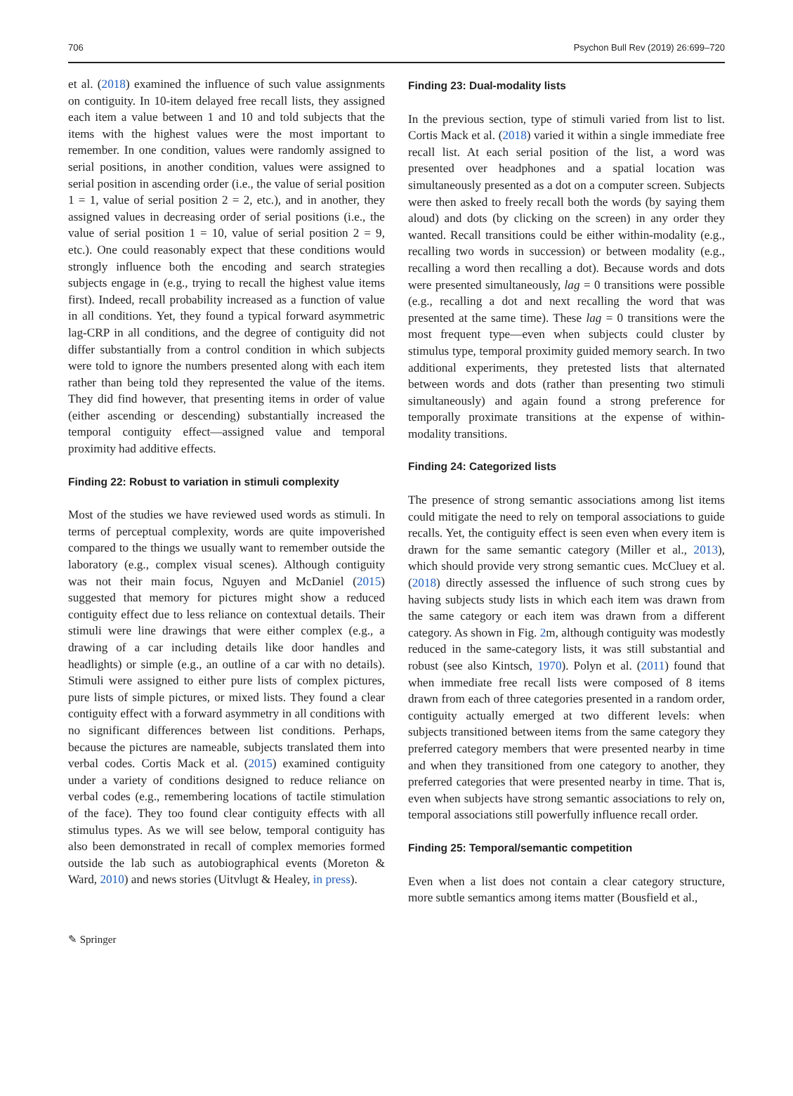706 Psychon Bull Rev (2019) 26:699–720
et al. (2018) examined the influence of such value assignments on contiguity. In 10-item delayed free recall lists, they assigned each item a value between 1 and 10 and told subjects that the items with the highest values were the most important to remember. In one condition, values were randomly assigned to serial positions, in another condition, values were assigned to serial position in ascending order (i.e., the value of serial position 1 = 1, value of serial position 2 = 2, etc.), and in another, they assigned values in decreasing order of serial positions (i.e., the value of serial position 1 = 10, value of serial position 2 = 9, etc.). One could reasonably expect that these conditions would strongly influence both the encoding and search strategies subjects engage in (e.g., trying to recall the highest value items first). Indeed, recall probability increased as a function of value in all conditions. Yet, they found a typical forward asymmetric lag-CRP in all conditions, and the degree of contiguity did not differ substantially from a control condition in which subjects were told to ignore the numbers presented along with each item rather than being told they represented the value of the items. They did find however, that presenting items in order of value (either ascending or descending) substantially increased the temporal contiguity effect—assigned value and temporal proximity had additive effects.
Finding 22: Robust to variation in stimuli complexity
Most of the studies we have reviewed used words as stimuli. In terms of perceptual complexity, words are quite impoverished compared to the things we usually want to remember outside the laboratory (e.g., complex visual scenes). Although contiguity was not their main focus, Nguyen and McDaniel (2015) suggested that memory for pictures might show a reduced contiguity effect due to less reliance on contextual details. Their stimuli were line drawings that were either complex (e.g., a drawing of a car including details like door handles and headlights) or simple (e.g., an outline of a car with no details). Stimuli were assigned to either pure lists of complex pictures, pure lists of simple pictures, or mixed lists. They found a clear contiguity effect with a forward asymmetry in all conditions with no significant differences between list conditions. Perhaps, because the pictures are nameable, subjects translated them into verbal codes. Cortis Mack et al. (2015) examined contiguity under a variety of conditions designed to reduce reliance on verbal codes (e.g., remembering locations of tactile stimulation of the face). They too found clear contiguity effects with all stimulus types. As we will see below, temporal contiguity has also been demonstrated in recall of complex memories formed outside the lab such as autobiographical events (Moreton & Ward, 2010) and news stories (Uitvlugt & Healey, in press).
Finding 23: Dual-modality lists
In the previous section, type of stimuli varied from list to list. Cortis Mack et al. (2018) varied it within a single immediate free recall list. At each serial position of the list, a word was presented over headphones and a spatial location was simultaneously presented as a dot on a computer screen. Subjects were then asked to freely recall both the words (by saying them aloud) and dots (by clicking on the screen) in any order they wanted. Recall transitions could be either within-modality (e.g., recalling two words in succession) or between modality (e.g., recalling a word then recalling a dot). Because words and dots were presented simultaneously, lag = 0 transitions were possible (e.g., recalling a dot and next recalling the word that was presented at the same time). These lag = 0 transitions were the most frequent type—even when subjects could cluster by stimulus type, temporal proximity guided memory search. In two additional experiments, they pretested lists that alternated between words and dots (rather than presenting two stimuli simultaneously) and again found a strong preference for temporally proximate transitions at the expense of within-modality transitions.
Finding 24: Categorized lists
The presence of strong semantic associations among list items could mitigate the need to rely on temporal associations to guide recalls. Yet, the contiguity effect is seen even when every item is drawn for the same semantic category (Miller et al., 2013), which should provide very strong semantic cues. McCluey et al. (2018) directly assessed the influence of such strong cues by having subjects study lists in which each item was drawn from the same category or each item was drawn from a different category. As shown in Fig. 2m, although contiguity was modestly reduced in the same-category lists, it was still substantial and robust (see also Kintsch, 1970). Polyn et al. (2011) found that when immediate free recall lists were composed of 8 items drawn from each of three categories presented in a random order, contiguity actually emerged at two different levels: when subjects transitioned between items from the same category they preferred category members that were presented nearby in time and when they transitioned from one category to another, they preferred categories that were presented nearby in time. That is, even when subjects have strong semantic associations to rely on, temporal associations still powerfully influence recall order.
Finding 25: Temporal/semantic competition
Even when a list does not contain a clear category structure, more subtle semantics among items matter (Bousfield et al.,
✎ Springer